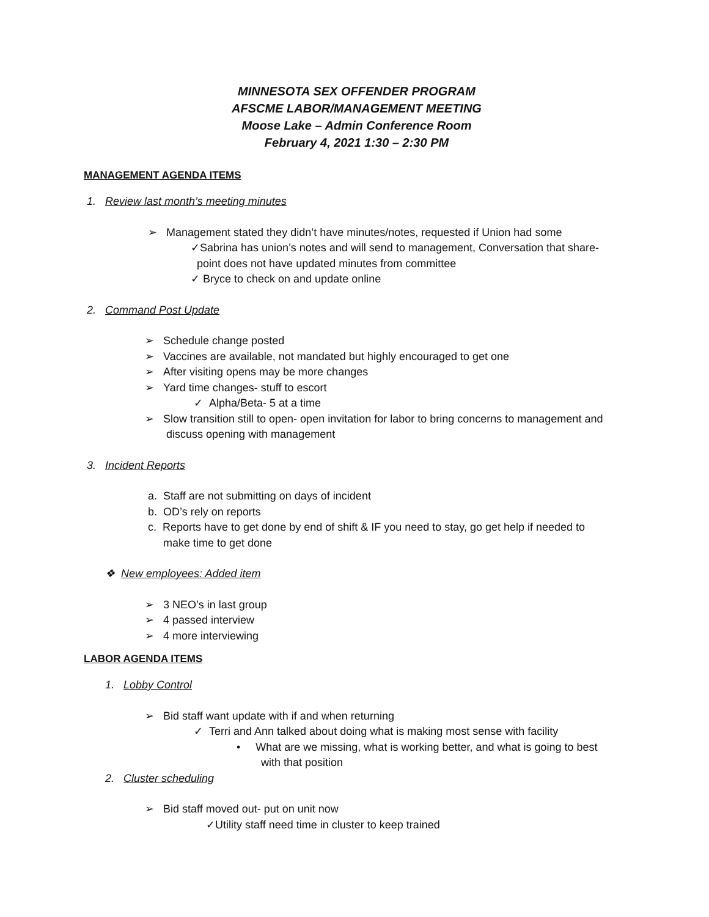MINNESOTA SEX OFFENDER PROGRAM
AFSCME LABOR/MANAGEMENT MEETING
Moose Lake – Admin Conference Room
February 4, 2021 1:30 – 2:30 PM
MANAGEMENT AGENDA ITEMS
1. Review last month’s meeting minutes
➢ Management stated they didn’t have minutes/notes, requested if Union had some
✓Sabrina has union’s notes and will send to management, Conversation that share-
point does not have updated minutes from committee
✓ Bryce to check on and update online
2. Command Post Update
➢ Schedule change posted
➢ Vaccines are available, not mandated but highly encouraged to get one
➢ After visiting opens may be more changes
➢ Yard time changes- stuff to escort
✓ Alpha/Beta- 5 at a time
➢ Slow transition still to open- open invitation for labor to bring concerns to management and
discuss opening with management
3. Incident Reports
a. Staff are not submitting on days of incident
b. OD’s rely on reports
c. Reports have to get done by end of shift & IF you need to stay, go get help if needed to
make time to get done
❖ New employees: Added item
➢ 3 NEO’s in last group
➢ 4 passed interview
➢ 4 more interviewing
LABOR AGENDA ITEMS
1. Lobby Control
➢ Bid staff want update with if and when returning
✓ Terri and Ann talked about doing what is making most sense with facility
• What are we missing, what is working better, and what is going to best
with that position
2. Cluster scheduling
➢ Bid staff moved out- put on unit now
✓Utility staff need time in cluster to keep trained